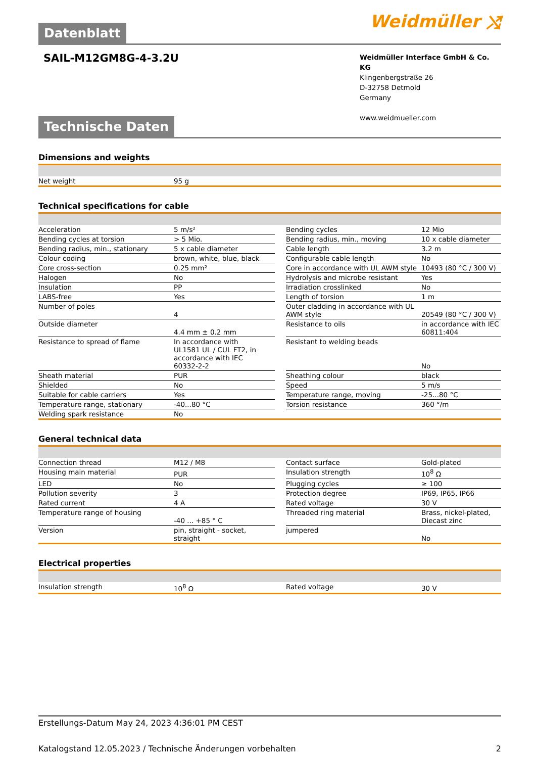Datenblatt
Weidmüller ⤭
SAIL-M12GM8G-4-3.2U
Weidmüller Interface GmbH & Co. KG
Klingenbergstraße 26
D-32758 Detmold
Germany
www.weidmueller.com
Technische Daten
Dimensions and weights
| Net weight | 95 g |
Technical specifications for cable
| Acceleration | 5 m/s² | | Bending cycles | 12 Mio |
| Bending cycles at torsion | > 5 Mio. | | Bending radius, min., moving | 10 x cable diameter |
| Bending radius, min., stationary | 5 x cable diameter | | Cable length | 3.2 m |
| Colour coding | brown, white, blue, black | | Configurable cable length | No |
| Core cross-section | 0.25 mm² | | Core in accordance with UL AWM style | 10493 (80 °C / 300 V) |
| Halogen | No | | Hydrolysis and microbe resistant | Yes |
| Insulation | PP | | Irradiation crosslinked | No |
| LABS-free | Yes | | Length of torsion | 1 m |
| Number of poles | 4 | | Outer cladding in accordance with UL AWM style | 20549 (80 °C / 300 V) |
| Outside diameter | 4.4 mm ± 0.2 mm | | Resistance to oils | in accordance with IEC 60811:404 |
| Resistance to spread of flame | In accordance with UL1581 UL / CUL FT2, in accordance with IEC 60332-2-2 | | Resistant to welding beads | No |
| Sheath material | PUR | | Sheathing colour | black |
| Shielded | No | | Speed | 5 m/s |
| Suitable for cable carriers | Yes | | Temperature range, moving | -25...80 °C |
| Temperature range, stationary | -40...80 °C | | Torsion resistance | 360 °/m |
| Welding spark resistance | No | | | |
General technical data
| Connection thread | M12 / M8 | | Contact surface | Gold-plated |
| Housing main material | PUR | | Insulation strength | 10<sup>8</sup> Ω |
| LED | No | | Plugging cycles | ≥ 100 |
| Pollution severity | 3 | | Protection degree | IP69, IP65, IP66 |
| Rated current | 4 A | | Rated voltage | 30 V |
| Temperature range of housing | -40 ... +85 ° C | | Threaded ring material | Brass, nickel-plated, Diecast zinc |
| Version | pin, straight - socket, straight | | jumpered | No |
Electrical properties
| Insulation strength | 10<sup>8</sup> Ω | | Rated voltage | 30 V |
Erstellungs-Datum May 24, 2023 4:36:01 PM CEST
Katalogstand 12.05.2023 / Technische Änderungen vorbehalten 2